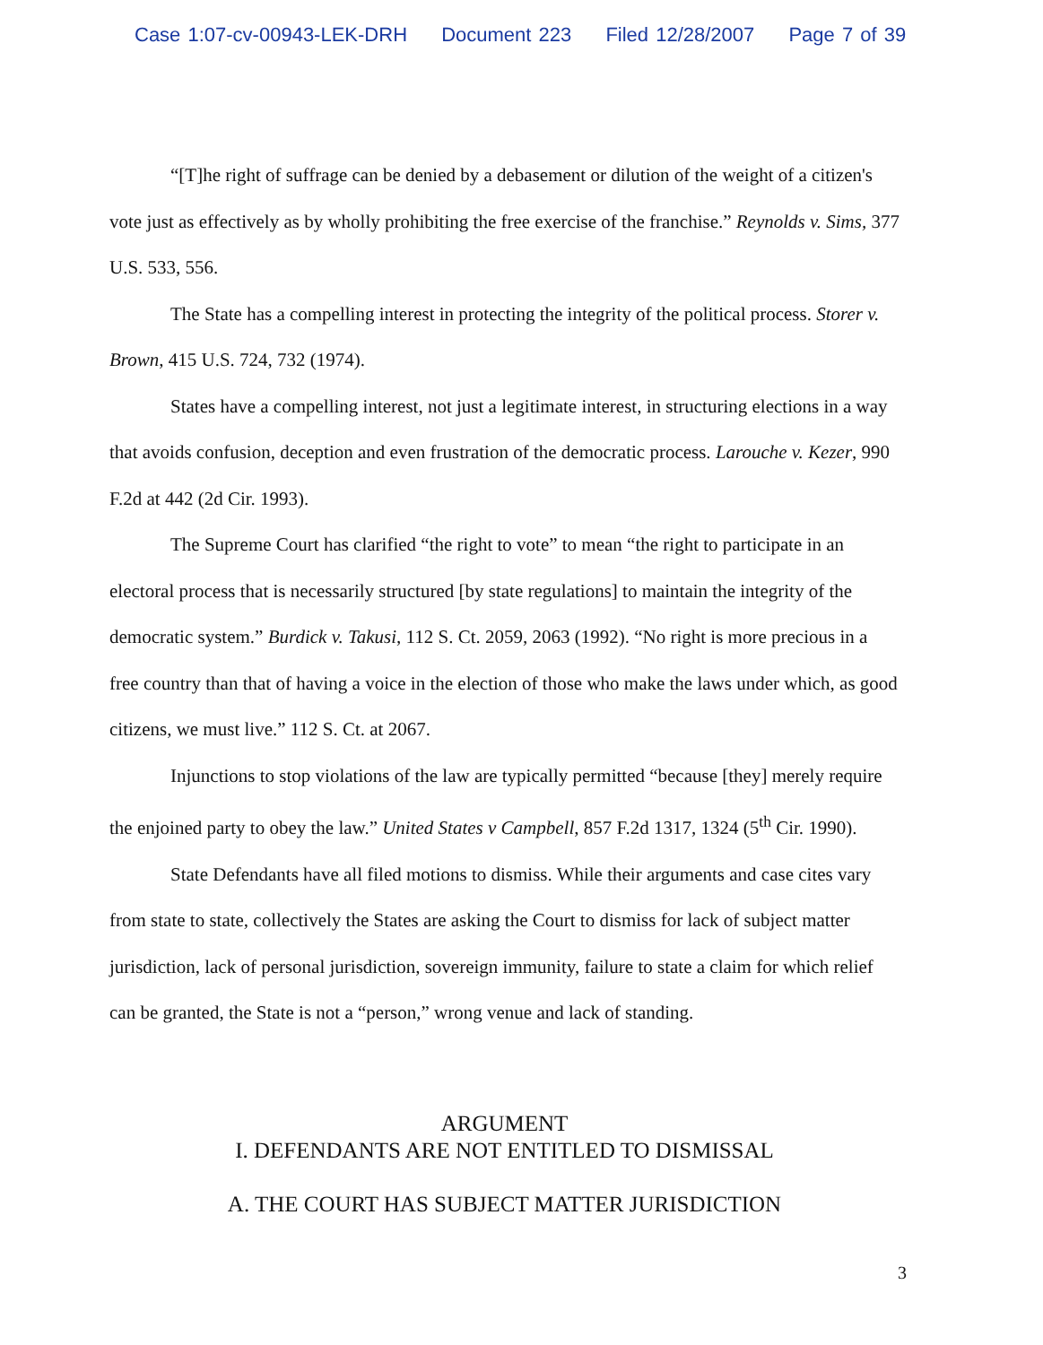Case 1:07-cv-00943-LEK-DRH Document 223 Filed 12/28/2007 Page 7 of 39
“[T]he right of suffrage can be denied by a debasement or dilution of the weight of a citizen's vote just as effectively as by wholly prohibiting the free exercise of the franchise.” Reynolds v. Sims, 377 U.S. 533, 556.
The State has a compelling interest in protecting the integrity of the political process. Storer v. Brown, 415 U.S. 724, 732 (1974).
States have a compelling interest, not just a legitimate interest, in structuring elections in a way that avoids confusion, deception and even frustration of the democratic process. Larouche v. Kezer, 990 F.2d at 442 (2d Cir. 1993).
The Supreme Court has clarified “the right to vote” to mean “the right to participate in an electoral process that is necessarily structured [by state regulations] to maintain the integrity of the democratic system.” Burdick v. Takusi, 112 S. Ct. 2059, 2063 (1992). “No right is more precious in a free country than that of having a voice in the election of those who make the laws under which, as good citizens, we must live.” 112 S. Ct. at 2067.
Injunctions to stop violations of the law are typically permitted “because [they] merely require the enjoined party to obey the law.” United States v Campbell, 857 F.2d 1317, 1324 (5<sup>th</sup> Cir. 1990).
State Defendants have all filed motions to dismiss. While their arguments and case cites vary from state to state, collectively the States are asking the Court to dismiss for lack of subject matter jurisdiction, lack of personal jurisdiction, sovereign immunity, failure to state a claim for which relief can be granted, the State is not a “person,” wrong venue and lack of standing.
ARGUMENT
I. DEFENDANTS ARE NOT ENTITLED TO DISMISSAL
A. THE COURT HAS SUBJECT MATTER JURISDICTION
3